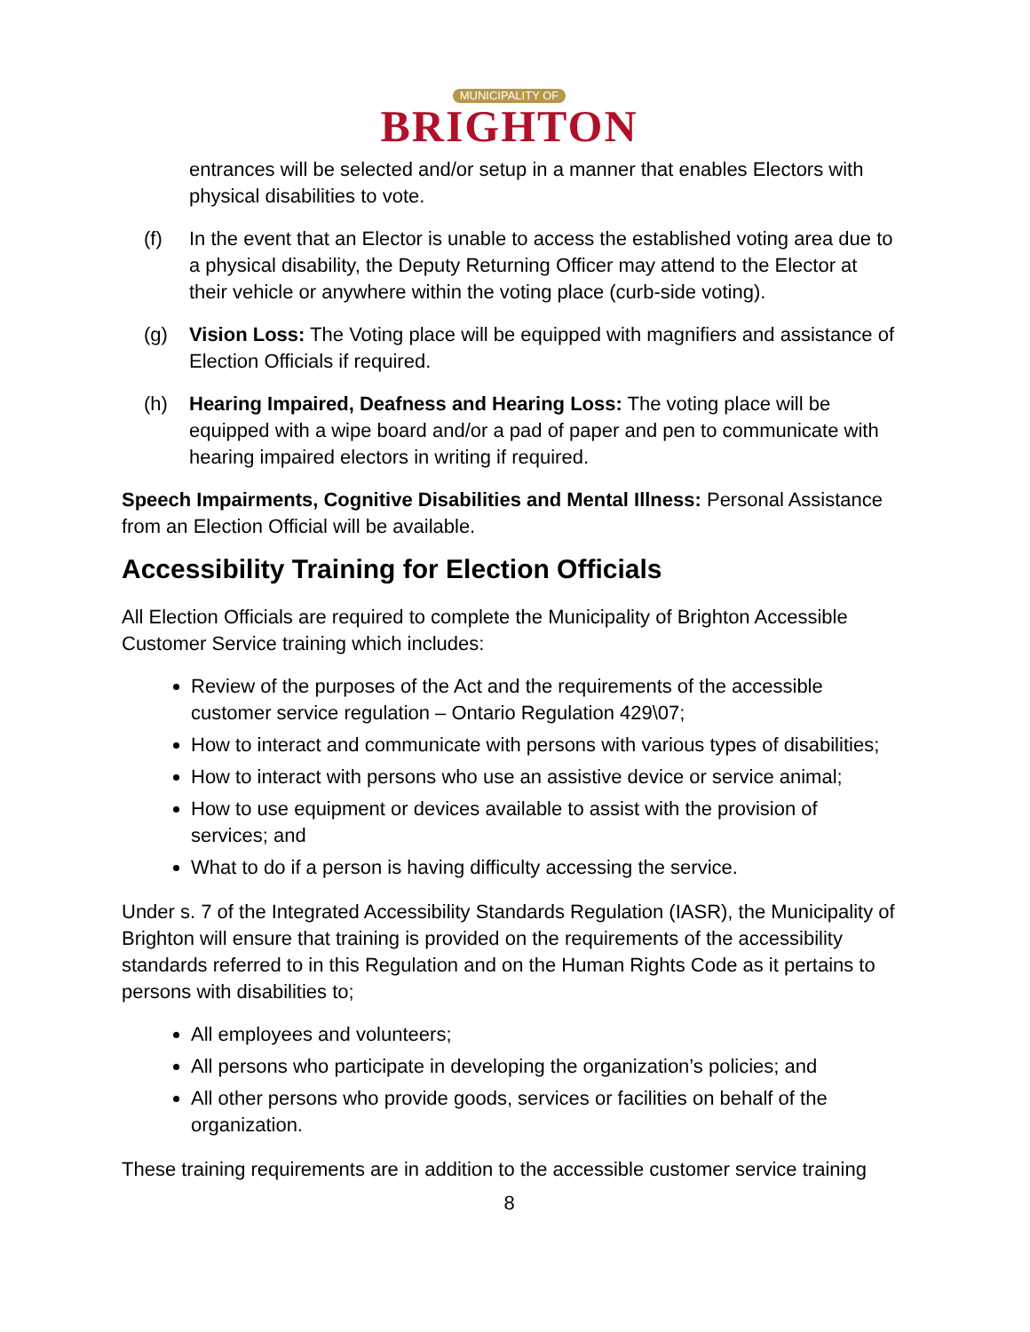MUNICIPALITY OF
BRIGHTON
entrances will be selected and/or setup in a manner that enables Electors with physical disabilities to vote.
(f) In the event that an Elector is unable to access the established voting area due to a physical disability, the Deputy Returning Officer may attend to the Elector at their vehicle or anywhere within the voting place (curb-side voting).
(g) Vision Loss: The Voting place will be equipped with magnifiers and assistance of Election Officials if required.
(h) Hearing Impaired, Deafness and Hearing Loss: The voting place will be equipped with a wipe board and/or a pad of paper and pen to communicate with hearing impaired electors in writing if required.
Speech Impairments, Cognitive Disabilities and Mental Illness: Personal Assistance from an Election Official will be available.
Accessibility Training for Election Officials
All Election Officials are required to complete the Municipality of Brighton Accessible Customer Service training which includes:
Review of the purposes of the Act and the requirements of the accessible customer service regulation – Ontario Regulation 429\07;
How to interact and communicate with persons with various types of disabilities;
How to interact with persons who use an assistive device or service animal;
How to use equipment or devices available to assist with the provision of services; and
What to do if a person is having difficulty accessing the service.
Under s. 7 of the Integrated Accessibility Standards Regulation (IASR), the Municipality of Brighton will ensure that training is provided on the requirements of the accessibility standards referred to in this Regulation and on the Human Rights Code as it pertains to persons with disabilities to;
All employees and volunteers;
All persons who participate in developing the organization’s policies; and
All other persons who provide goods, services or facilities on behalf of the organization.
These training requirements are in addition to the accessible customer service training
8